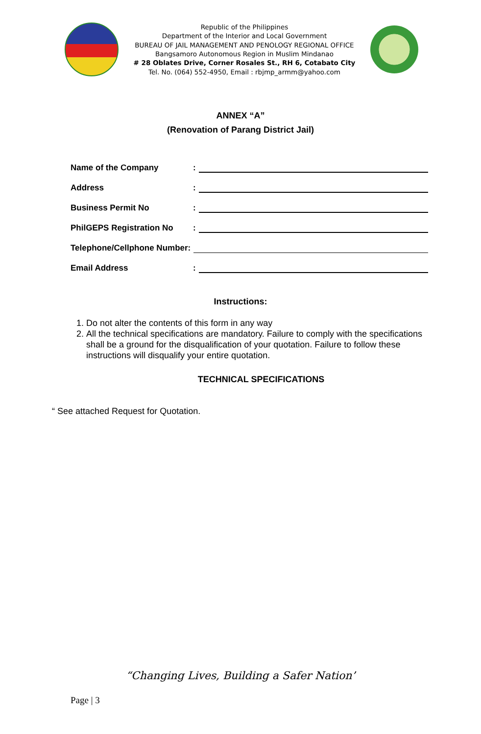Republic of the Philippines
Department of the Interior and Local Government
BUREAU OF JAIL MANAGEMENT AND PENOLOGY REGIONAL OFFICE
Bangsamoro Autonomous Region in Muslim Mindanao
# 28 Oblates Drive, Corner Rosales St., RH 6, Cotabato City
Tel. No. (064) 552-4950, Email : rbjmp_armm@yahoo.com
ANNEX “A”
(Renovation of Parang District Jail)
Name of the Company:
Address:
Business Permit No:
PhilGEPS Registration No:
Telephone/Cellphone Number:
Email Address:
Instructions:
1. Do not alter the contents of this form in any way
2. All the technical specifications are mandatory. Failure to comply with the specifications shall be a ground for the disqualification of your quotation. Failure to follow these instructions will disqualify your entire quotation.
TECHNICAL SPECIFICATIONS
“ See attached Request for Quotation.
“Changing Lives, Building a Safer Nation’
Page | 3